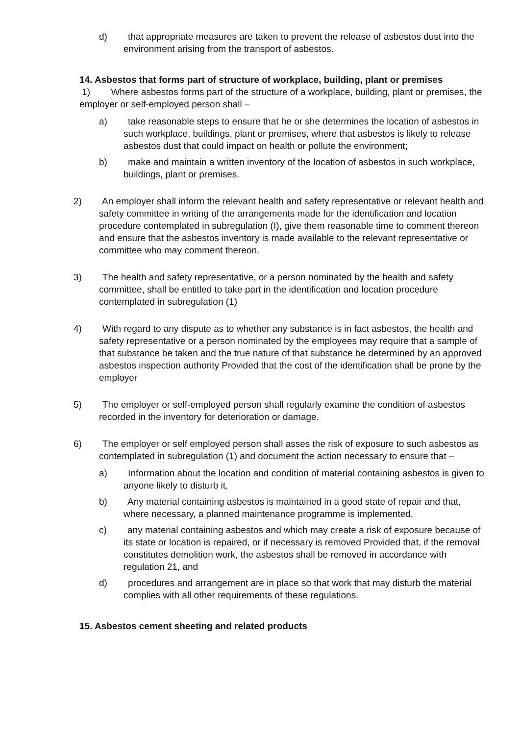d) that appropriate measures are taken to prevent the release of asbestos dust into the environment arising from the transport of asbestos.
14. Asbestos that forms part of structure of workplace, building, plant or premises
1) Where asbestos forms part of the structure of a workplace, building, plant or premises, the employer or self-employed person shall –
a) take reasonable steps to ensure that he or she determines the location of asbestos in such workplace, buildings, plant or premises, where that asbestos is likely to release asbestos dust that could impact on health or pollute the environment;
b) make and maintain a written inventory of the location of asbestos in such workplace, buildings, plant or premises.
2) An employer shall inform the relevant health and safety representative or relevant health and safety committee in writing of the arrangements made for the identification and location procedure contemplated in subregulation (I), give them reasonable time to comment thereon and ensure that the asbestos inventory is made available to the relevant representative or committee who may comment thereon.
3) The health and safety representative, or a person nominated by the health and safety committee, shall be entitled to take part in the identification and location procedure contemplated in subregulation (1)
4) With regard to any dispute as to whether any substance is in fact asbestos, the health and safety representative or a person nominated by the employees may require that a sample of that substance be taken and the true nature of that substance be determined by an approved asbestos inspection authority Provided that the cost of the identification shall be prone by the employer
5) The employer or self-employed person shall regularly examine the condition of asbestos recorded in the inventory for deterioration or damage.
6) The employer or self employed person shall asses the risk of exposure to such asbestos as contemplated in subregulation (1) and document the action necessary to ensure that –
a) Information about the location and condition of material containing asbestos is given to anyone likely to disturb it,
b) Any material containing asbestos is maintained in a good state of repair and that, where necessary, a planned maintenance programme is implemented,
c) any material containing asbestos and which may create a risk of exposure because of its state or location is repaired, or if necessary is removed Provided that, if the removal constitutes demolition work, the asbestos shall be removed in accordance with regulation 21, and
d) procedures and arrangement are in place so that work that may disturb the material complies with all other requirements of these regulations.
15. Asbestos cement sheeting and related products